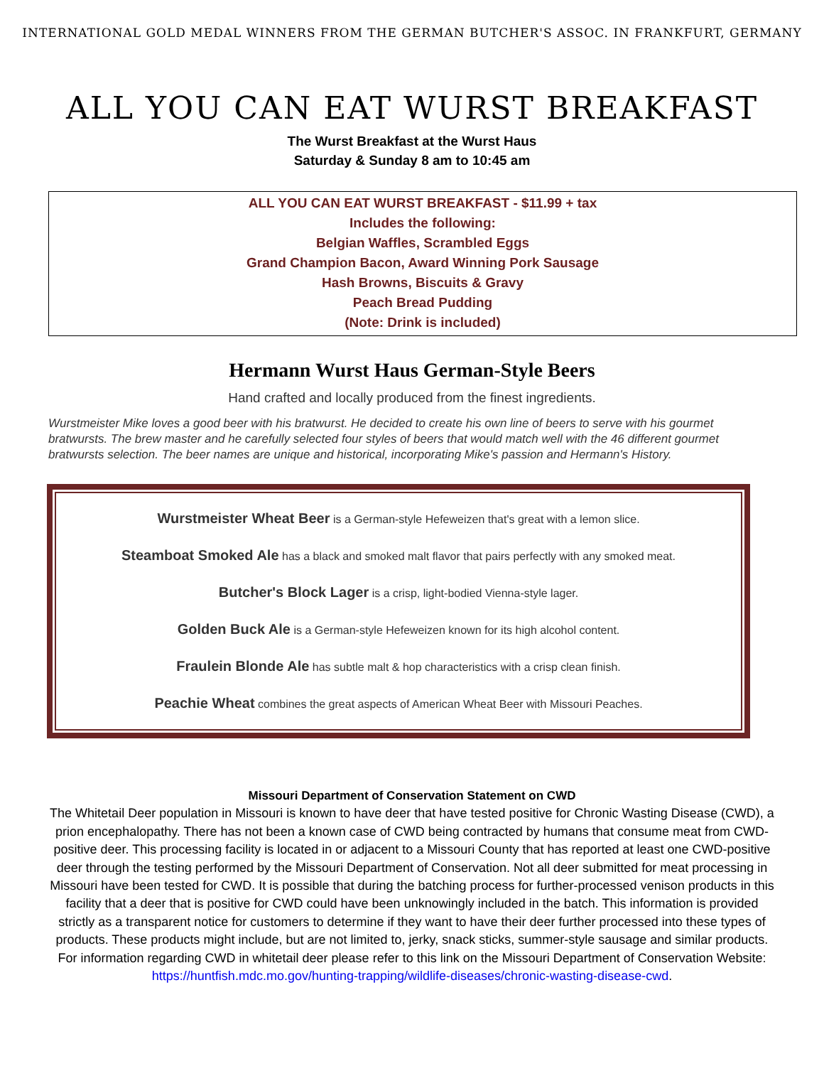INTERNATIONAL GOLD MEDAL WINNERS FROM THE GERMAN BUTCHER'S ASSOC. IN FRANKFURT, GERMANY
ALL YOU CAN EAT WURST BREAKFAST
The Wurst Breakfast at the Wurst Haus
Saturday & Sunday 8 am to 10:45 am
ALL YOU CAN EAT WURST BREAKFAST - $11.99 + tax
Includes the following:
Belgian Waffles, Scrambled Eggs
Grand Champion Bacon, Award Winning Pork Sausage
Hash Browns, Biscuits & Gravy
Peach Bread Pudding
(Note: Drink is included)
Hermann Wurst Haus German-Style Beers
Hand crafted and locally produced from the finest ingredients.
Wurstmeister Mike loves a good beer with his bratwurst. He decided to create his own line of beers to serve with his gourmet bratwursts. The brew master and he carefully selected four styles of beers that would match well with the 46 different gourmet bratwursts selection. The beer names are unique and historical, incorporating Mike's passion and Hermann's History.
Wurstmeister Wheat Beer is a German-style Hefeweizen that's great with a lemon slice.
Steamboat Smoked Ale has a black and smoked malt flavor that pairs perfectly with any smoked meat.
Butcher's Block Lager is a crisp, light-bodied Vienna-style lager.
Golden Buck Ale is a German-style Hefeweizen known for its high alcohol content.
Fraulein Blonde Ale has subtle malt & hop characteristics with a crisp clean finish.
Peachie Wheat combines the great aspects of American Wheat Beer with Missouri Peaches.
Missouri Department of Conservation Statement on CWD
The Whitetail Deer population in Missouri is known to have deer that have tested positive for Chronic Wasting Disease (CWD), a prion encephalopathy. There has not been a known case of CWD being contracted by humans that consume meat from CWD-positive deer. This processing facility is located in or adjacent to a Missouri County that has reported at least one CWD-positive deer through the testing performed by the Missouri Department of Conservation. Not all deer submitted for meat processing in Missouri have been tested for CWD. It is possible that during the batching process for further-processed venison products in this facility that a deer that is positive for CWD could have been unknowingly included in the batch. This information is provided strictly as a transparent notice for customers to determine if they want to have their deer further processed into these types of products. These products might include, but are not limited to, jerky, snack sticks, summer-style sausage and similar products. For information regarding CWD in whitetail deer please refer to this link on the Missouri Department of Conservation Website:
https://huntfish.mdc.mo.gov/hunting-trapping/wildlife-diseases/chronic-wasting-disease-cwd.